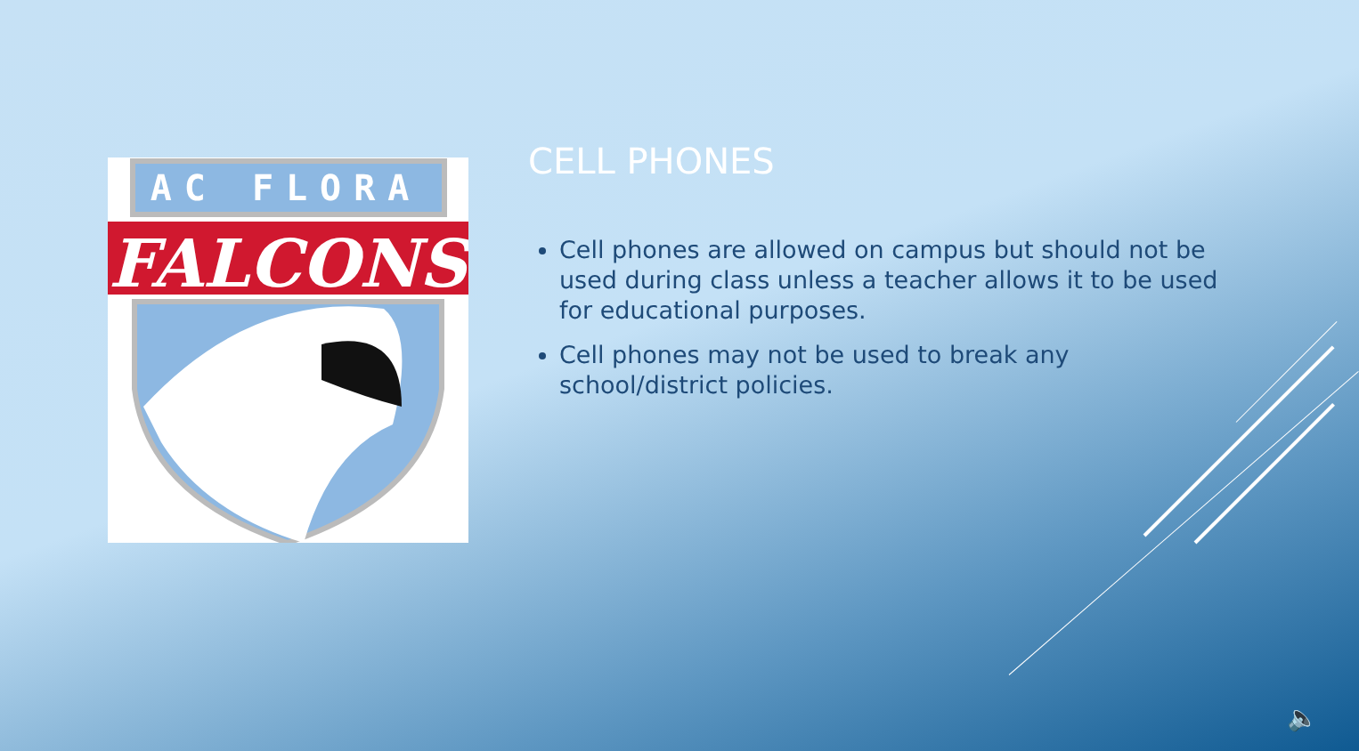AC FLORA
FALCONS
CELL PHONES
Cell phones are allowed on campus but should not be used during class unless a teacher allows it to be used for educational purposes.
Cell phones may not be used to break any school/district policies.
🔈